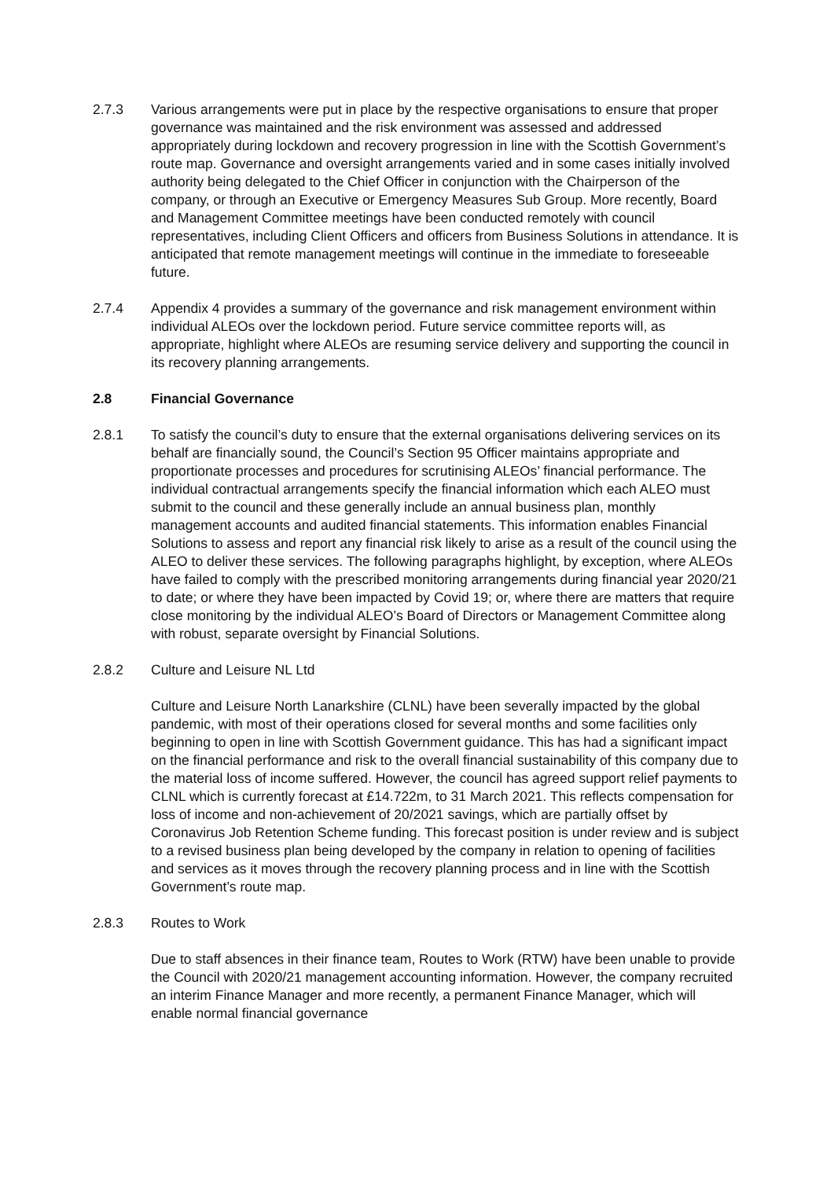2.7.3 Various arrangements were put in place by the respective organisations to ensure that proper governance was maintained and the risk environment was assessed and addressed appropriately during lockdown and recovery progression in line with the Scottish Government’s route map. Governance and oversight arrangements varied and in some cases initially involved authority being delegated to the Chief Officer in conjunction with the Chairperson of the company, or through an Executive or Emergency Measures Sub Group. More recently, Board and Management Committee meetings have been conducted remotely with council representatives, including Client Officers and officers from Business Solutions in attendance. It is anticipated that remote management meetings will continue in the immediate to foreseeable future.
2.7.4 Appendix 4 provides a summary of the governance and risk management environment within individual ALEOs over the lockdown period. Future service committee reports will, as appropriate, highlight where ALEOs are resuming service delivery and supporting the council in its recovery planning arrangements.
2.8 Financial Governance
2.8.1 To satisfy the council’s duty to ensure that the external organisations delivering services on its behalf are financially sound, the Council’s Section 95 Officer maintains appropriate and proportionate processes and procedures for scrutinising ALEOs’ financial performance. The individual contractual arrangements specify the financial information which each ALEO must submit to the council and these generally include an annual business plan, monthly management accounts and audited financial statements. This information enables Financial Solutions to assess and report any financial risk likely to arise as a result of the council using the ALEO to deliver these services. The following paragraphs highlight, by exception, where ALEOs have failed to comply with the prescribed monitoring arrangements during financial year 2020/21 to date; or where they have been impacted by Covid 19; or, where there are matters that require close monitoring by the individual ALEO’s Board of Directors or Management Committee along with robust, separate oversight by Financial Solutions.
2.8.2 Culture and Leisure NL Ltd
Culture and Leisure North Lanarkshire (CLNL) have been severally impacted by the global pandemic, with most of their operations closed for several months and some facilities only beginning to open in line with Scottish Government guidance. This has had a significant impact on the financial performance and risk to the overall financial sustainability of this company due to the material loss of income suffered. However, the council has agreed support relief payments to CLNL which is currently forecast at £14.722m, to 31 March 2021. This reflects compensation for loss of income and non-achievement of 20/2021 savings, which are partially offset by Coronavirus Job Retention Scheme funding. This forecast position is under review and is subject to a revised business plan being developed by the company in relation to opening of facilities and services as it moves through the recovery planning process and in line with the Scottish Government’s route map.
2.8.3 Routes to Work
Due to staff absences in their finance team, Routes to Work (RTW) have been unable to provide the Council with 2020/21 management accounting information. However, the company recruited an interim Finance Manager and more recently, a permanent Finance Manager, which will enable normal financial governance